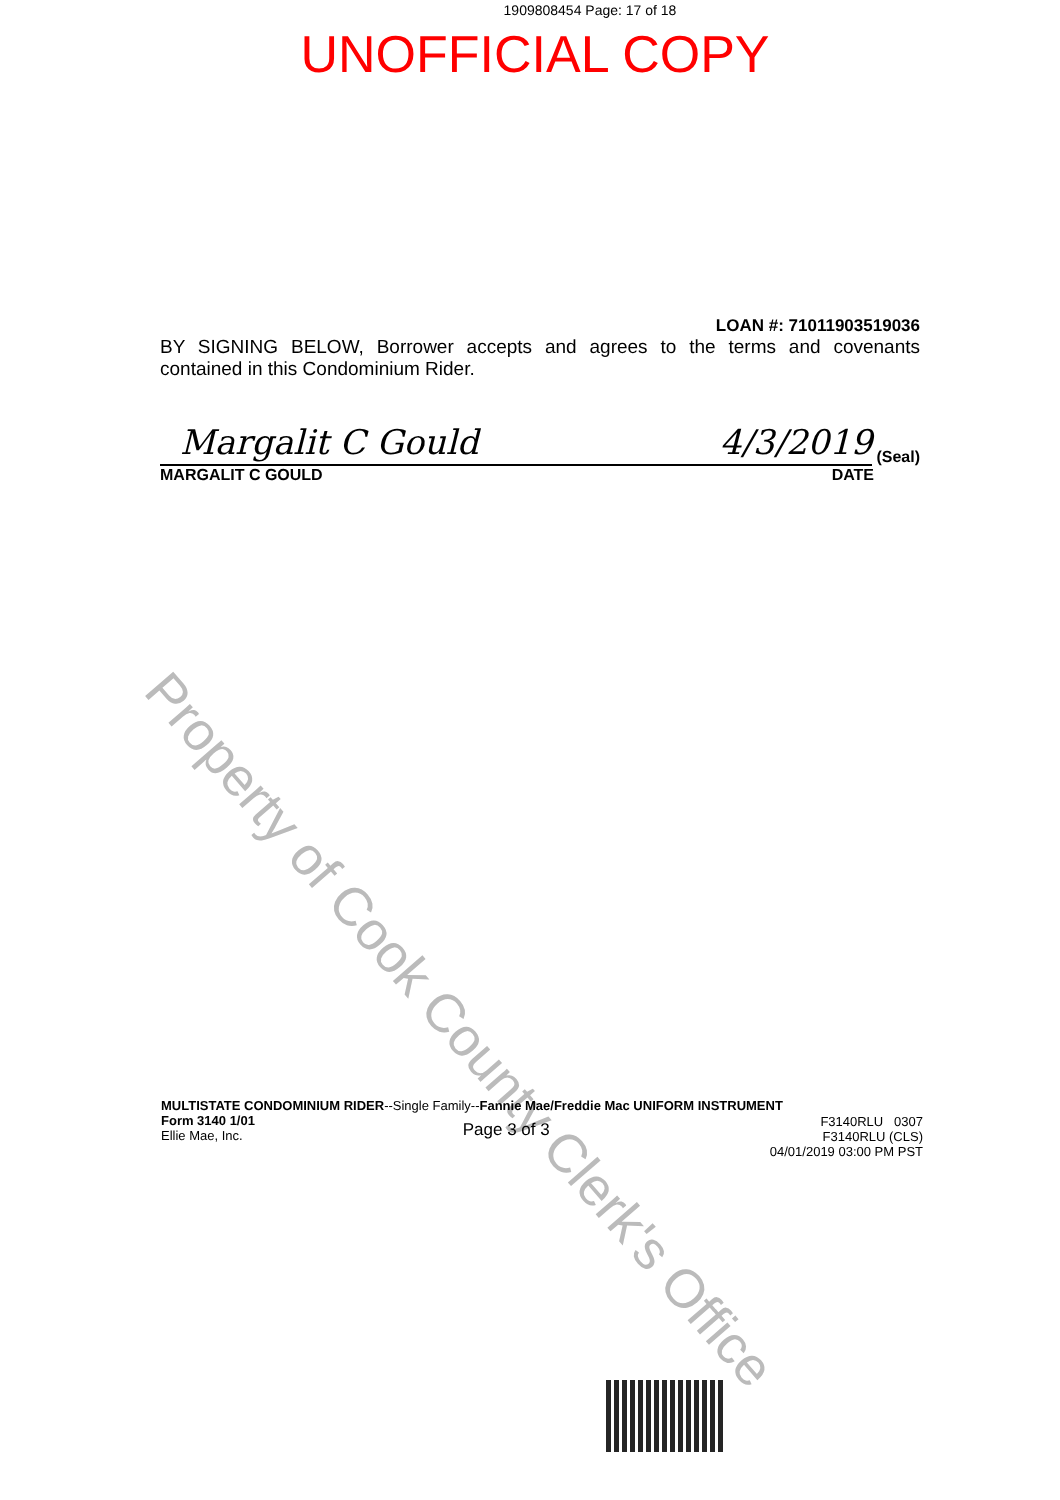1909808454 Page: 17 of 18
UNOFFICIAL COPY
LOAN #: 71011903519036
BY SIGNING BELOW, Borrower accepts and agrees to the terms and covenants contained in this Condominium Rider.
Margalit C Gould 4/3/2019
(Seal)
MARGALIT C GOULD DATE
Property of Cook County Clerk's Office
MULTISTATE CONDOMINIUM RIDER--Single Family--Fannie Mae/Freddie Mac UNIFORM INSTRUMENT
Form 3140 1/01
Ellie Mae, Inc. Page 3 of 3 F3140RLU 0307
F3140RLU (CLS)
04/01/2019 03:00 PM PST